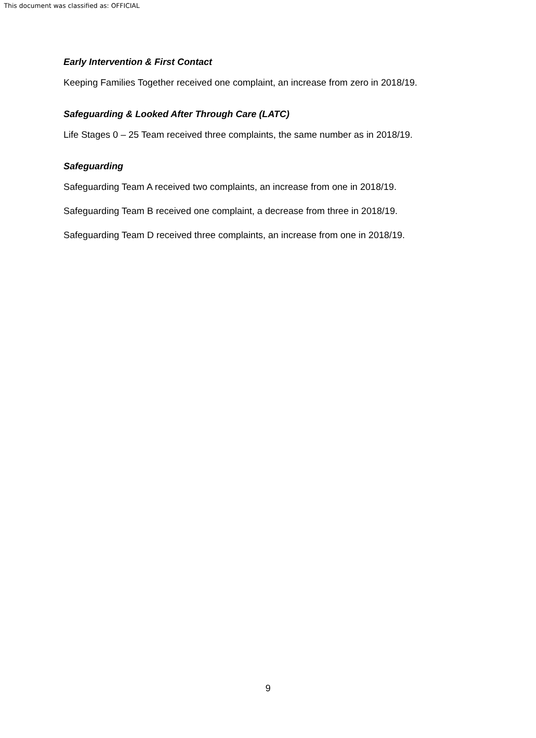This document was classified as: OFFICIAL
Early Intervention & First Contact
Keeping Families Together received one complaint, an increase from zero in 2018/19.
Safeguarding & Looked After Through Care (LATC)
Life Stages 0 – 25 Team received three complaints, the same number as in 2018/19.
Safeguarding
Safeguarding Team A received two complaints, an increase from one in 2018/19.
Safeguarding Team B received one complaint, a decrease from three in 2018/19.
Safeguarding Team D received three complaints, an increase from one in 2018/19.
9